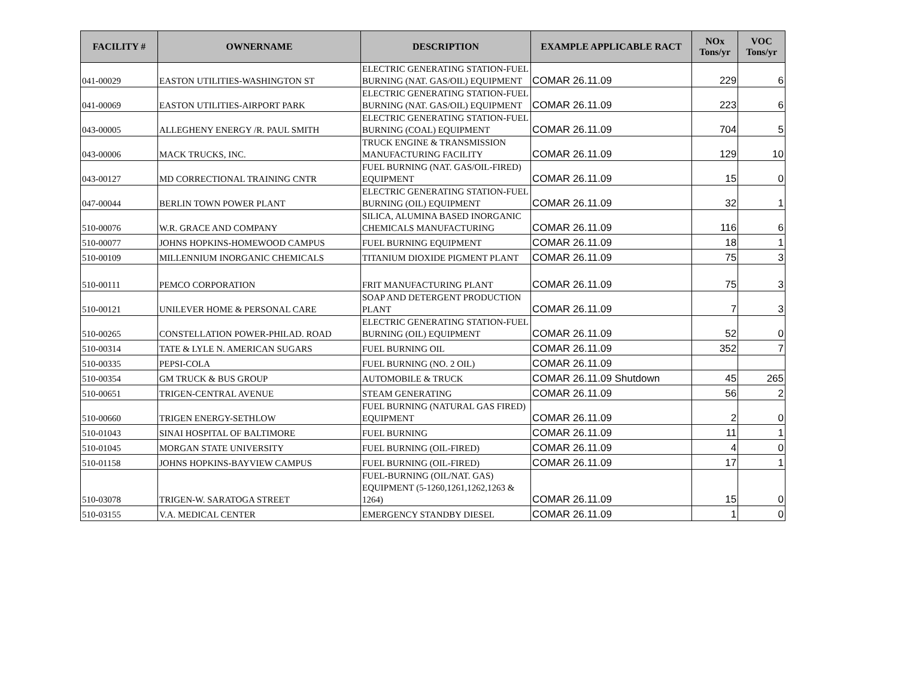| FACILITY # | OWNERNAME | DESCRIPTION | EXAMPLE APPLICABLE RACT | NOx Tons/yr | VOC Tons/yr |
| --- | --- | --- | --- | --- | --- |
| 041-00029 | EASTON UTILITIES-WASHINGTON ST | ELECTRIC GENERATING STATION-FUEL BURNING (NAT. GAS/OIL) EQUIPMENT | COMAR 26.11.09 | 229 | 6 |
| 041-00069 | EASTON UTILITIES-AIRPORT PARK | ELECTRIC GENERATING STATION-FUEL BURNING (NAT. GAS/OIL) EQUIPMENT | COMAR 26.11.09 | 223 | 6 |
| 043-00005 | ALLEGHENY ENERGY /R. PAUL SMITH | ELECTRIC GENERATING STATION-FUEL BURNING (COAL) EQUIPMENT | COMAR 26.11.09 | 704 | 5 |
| 043-00006 | MACK TRUCKS, INC. | TRUCK ENGINE & TRANSMISSION MANUFACTURING FACILITY | COMAR 26.11.09 | 129 | 10 |
| 043-00127 | MD CORRECTIONAL TRAINING CNTR | FUEL BURNING (NAT. GAS/OIL-FIRED) EQUIPMENT | COMAR 26.11.09 | 15 | 0 |
| 047-00044 | BERLIN TOWN POWER PLANT | ELECTRIC GENERATING STATION-FUEL BURNING (OIL) EQUIPMENT | COMAR 26.11.09 | 32 | 1 |
| 510-00076 | W.R. GRACE AND COMPANY | SILICA, ALUMINA BASED INORGANIC CHEMICALS MANUFACTURING | COMAR 26.11.09 | 116 | 6 |
| 510-00077 | JOHNS HOPKINS-HOMEWOOD CAMPUS | FUEL BURNING EQUIPMENT | COMAR 26.11.09 | 18 | 1 |
| 510-00109 | MILLENNIUM INORGANIC CHEMICALS | TITANIUM DIOXIDE PIGMENT PLANT | COMAR 26.11.09 | 75 | 3 |
| 510-00111 | PEMCO CORPORATION | FRIT MANUFACTURING PLANT | COMAR 26.11.09 | 75 | 3 |
| 510-00121 | UNILEVER HOME & PERSONAL CARE | SOAP AND DETERGENT PRODUCTION PLANT | COMAR 26.11.09 | 7 | 3 |
| 510-00265 | CONSTELLATION POWER-PHILAD. ROAD | ELECTRIC GENERATING STATION-FUEL BURNING (OIL) EQUIPMENT | COMAR 26.11.09 | 52 | 0 |
| 510-00314 | TATE & LYLE N. AMERICAN SUGARS | FUEL BURNING OIL | COMAR 26.11.09 | 352 | 7 |
| 510-00335 | PEPSI-COLA | FUEL BURNING (NO. 2 OIL) | COMAR 26.11.09 | | |
| 510-00354 | GM TRUCK & BUS GROUP | AUTOMOBILE & TRUCK | COMAR 26.11.09 Shutdown | 45 | 265 |
| 510-00651 | TRIGEN-CENTRAL AVENUE | STEAM GENERATING | COMAR 26.11.09 | 56 | 2 |
| 510-00660 | TRIGEN ENERGY-SETHLOW | FUEL BURNING (NATURAL GAS FIRED) EQUIPMENT | COMAR 26.11.09 | 2 | 0 |
| 510-01043 | SINAI HOSPITAL OF BALTIMORE | FUEL BURNING | COMAR 26.11.09 | 11 | 1 |
| 510-01045 | MORGAN STATE UNIVERSITY | FUEL BURNING (OIL-FIRED) | COMAR 26.11.09 | 4 | 0 |
| 510-01158 | JOHNS HOPKINS-BAYVIEW CAMPUS | FUEL BURNING (OIL-FIRED) | COMAR 26.11.09 | 17 | 1 |
| 510-03078 | TRIGEN-W. SARATOGA STREET | FUEL-BURNING (OIL/NAT. GAS) EQUIPMENT (5-1260,1261,1262,1263 & 1264) | COMAR 26.11.09 | 15 | 0 |
| 510-03155 | V.A. MEDICAL CENTER | EMERGENCY STANDBY DIESEL | COMAR 26.11.09 | 1 | 0 |